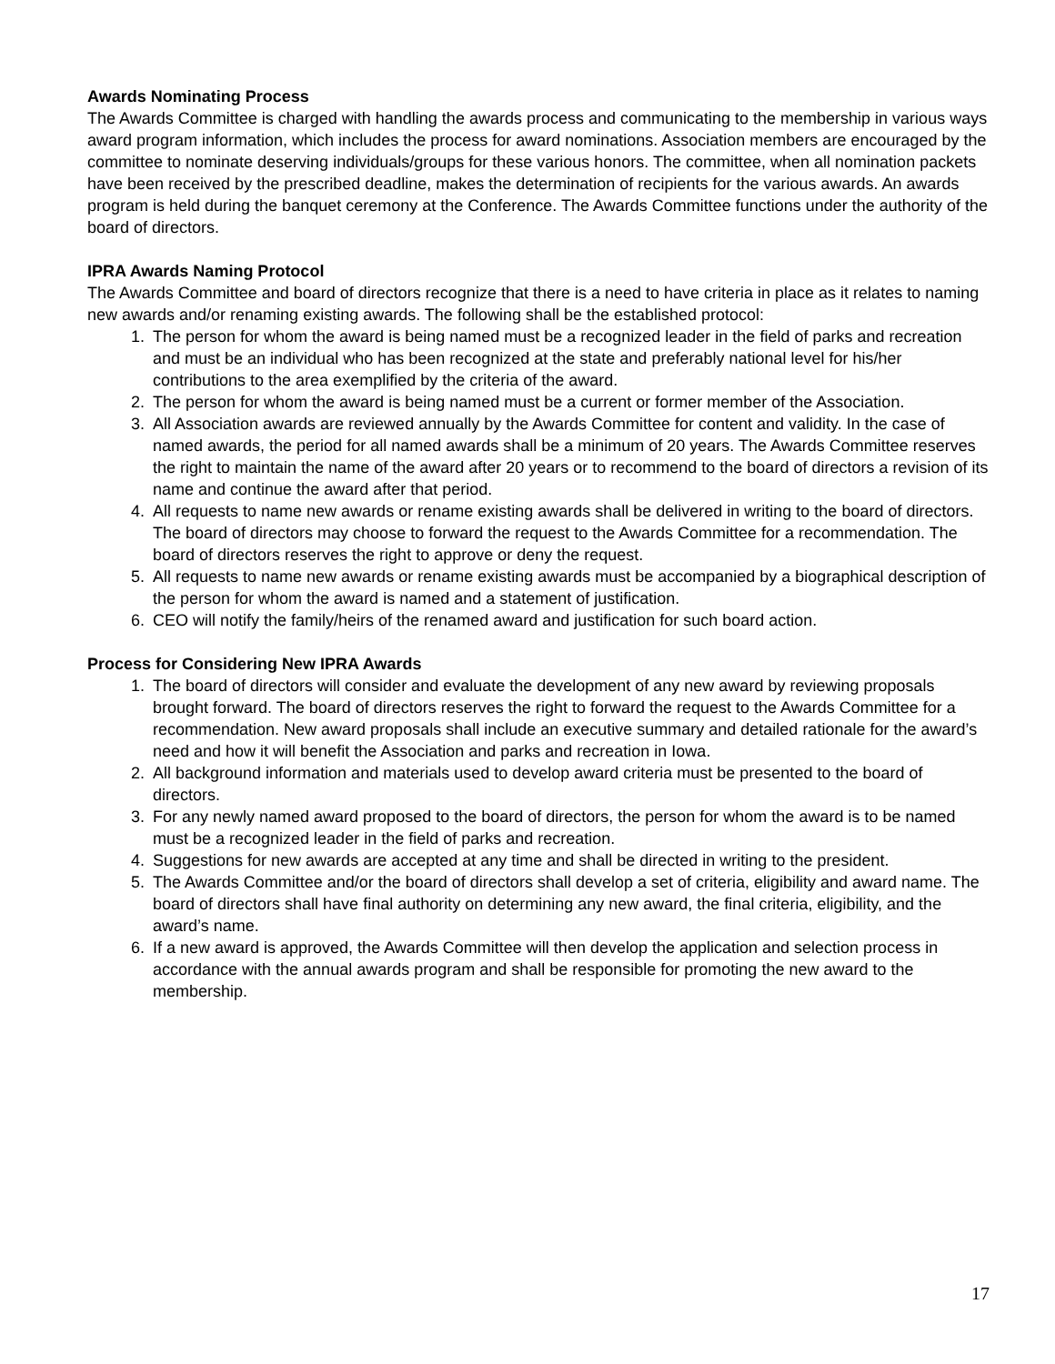Awards Nominating Process
The Awards Committee is charged with handling the awards process and communicating to the membership in various ways award program information, which includes the process for award nominations. Association members are encouraged by the committee to nominate deserving individuals/groups for these various honors. The committee, when all nomination packets have been received by the prescribed deadline, makes the determination of recipients for the various awards. An awards program is held during the banquet ceremony at the Conference. The Awards Committee functions under the authority of the board of directors.
IPRA Awards Naming Protocol
The Awards Committee and board of directors recognize that there is a need to have criteria in place as it relates to naming new awards and/or renaming existing awards. The following shall be the established protocol:
1. The person for whom the award is being named must be a recognized leader in the field of parks and recreation and must be an individual who has been recognized at the state and preferably national level for his/her contributions to the area exemplified by the criteria of the award.
2. The person for whom the award is being named must be a current or former member of the Association.
3. All Association awards are reviewed annually by the Awards Committee for content and validity. In the case of named awards, the period for all named awards shall be a minimum of 20 years. The Awards Committee reserves the right to maintain the name of the award after 20 years or to recommend to the board of directors a revision of its name and continue the award after that period.
4. All requests to name new awards or rename existing awards shall be delivered in writing to the board of directors. The board of directors may choose to forward the request to the Awards Committee for a recommendation. The board of directors reserves the right to approve or deny the request.
5. All requests to name new awards or rename existing awards must be accompanied by a biographical description of the person for whom the award is named and a statement of justification.
6. CEO will notify the family/heirs of the renamed award and justification for such board action.
Process for Considering New IPRA Awards
1. The board of directors will consider and evaluate the development of any new award by reviewing proposals brought forward. The board of directors reserves the right to forward the request to the Awards Committee for a recommendation. New award proposals shall include an executive summary and detailed rationale for the award’s need and how it will benefit the Association and parks and recreation in Iowa.
2. All background information and materials used to develop award criteria must be presented to the board of directors.
3. For any newly named award proposed to the board of directors, the person for whom the award is to be named must be a recognized leader in the field of parks and recreation.
4. Suggestions for new awards are accepted at any time and shall be directed in writing to the president.
5. The Awards Committee and/or the board of directors shall develop a set of criteria, eligibility and award name. The board of directors shall have final authority on determining any new award, the final criteria, eligibility, and the award’s name.
6. If a new award is approved, the Awards Committee will then develop the application and selection process in accordance with the annual awards program and shall be responsible for promoting the new award to the membership.
17